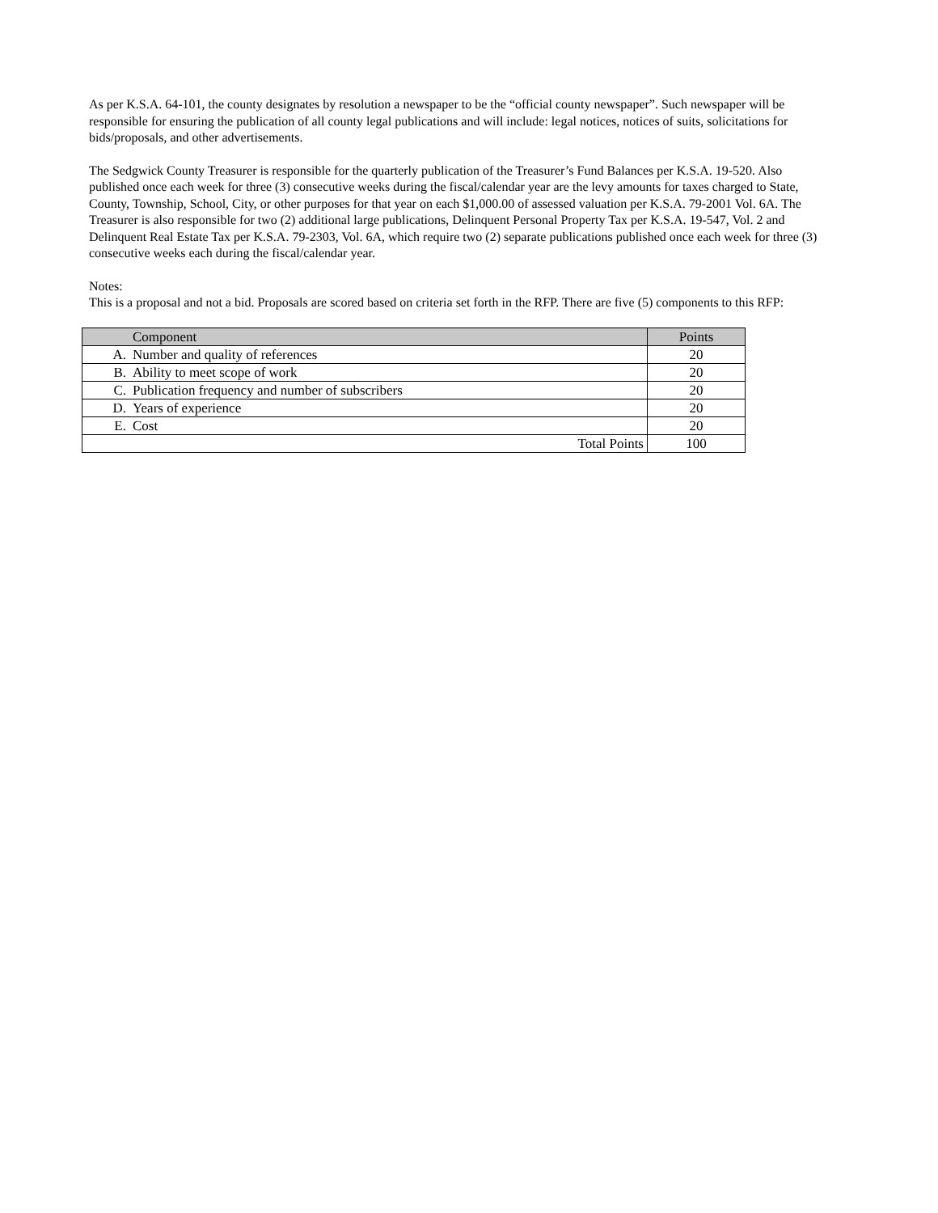As per K.S.A. 64-101, the county designates by resolution a newspaper to be the “official county newspaper”. Such newspaper will be responsible for ensuring the publication of all county legal publications and will include: legal notices, notices of suits, solicitations for bids/proposals, and other advertisements.
The Sedgwick County Treasurer is responsible for the quarterly publication of the Treasurer’s Fund Balances per K.S.A. 19-520. Also published once each week for three (3) consecutive weeks during the fiscal/calendar year are the levy amounts for taxes charged to State, County, Township, School, City, or other purposes for that year on each $1,000.00 of assessed valuation per K.S.A. 79-2001 Vol. 6A. The Treasurer is also responsible for two (2) additional large publications, Delinquent Personal Property Tax per K.S.A. 19-547, Vol. 2 and Delinquent Real Estate Tax per K.S.A. 79-2303, Vol. 6A, which require two (2) separate publications published once each week for three (3) consecutive weeks each during the fiscal/calendar year.
Notes:
This is a proposal and not a bid. Proposals are scored based on criteria set forth in the RFP. There are five (5) components to this RFP:
| | Component | Points |
| --- | --- | --- |
| A. | Number and quality of references | 20 |
| B. | Ability to meet scope of work | 20 |
| C. | Publication frequency and number of subscribers | 20 |
| D. | Years of experience | 20 |
| E. | Cost | 20 |
| Total Points | | 100 |